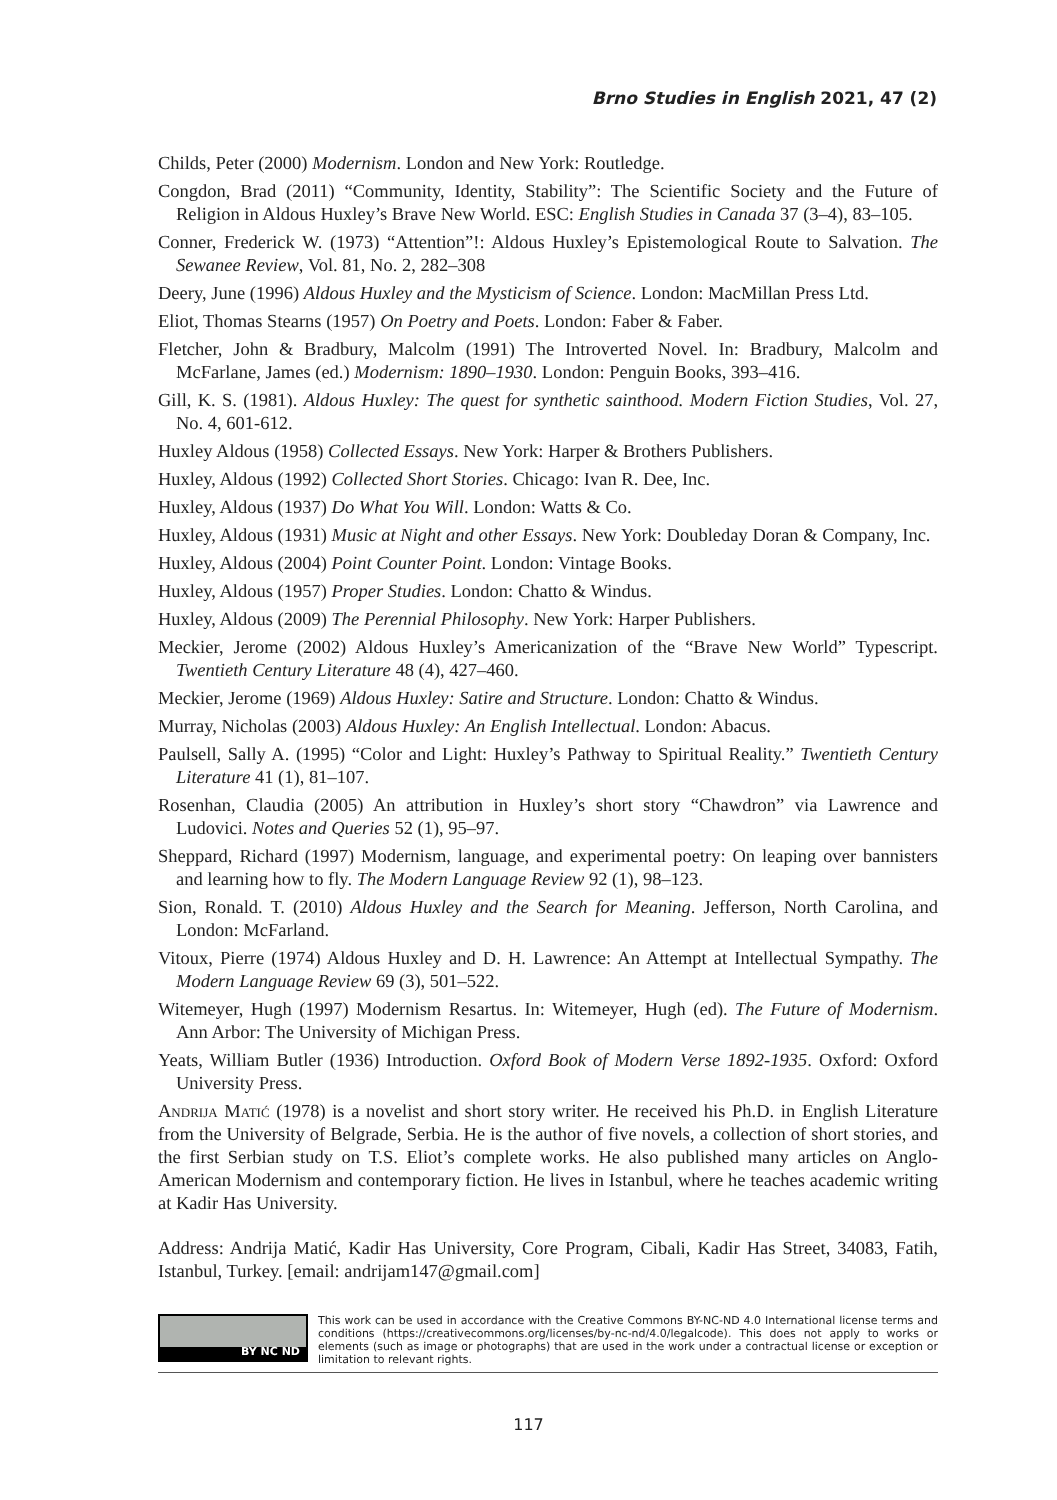Brno Studies in English 2021, 47 (2)
Childs, Peter (2000) Modernism. London and New York: Routledge.
Congdon, Brad (2011) “Community, Identity, Stability”: The Scientific Society and the Future of Religion in Aldous Huxley’s Brave New World. ESC: English Studies in Canada 37 (3–4), 83–105.
Conner, Frederick W. (1973) “Attention”!: Aldous Huxley’s Epistemological Route to Salvation. The Sewanee Review, Vol. 81, No. 2, 282–308
Deery, June (1996) Aldous Huxley and the Mysticism of Science. London: MacMillan Press Ltd.
Eliot, Thomas Stearns (1957) On Poetry and Poets. London: Faber & Faber.
Fletcher, John & Bradbury, Malcolm (1991) The Introverted Novel. In: Bradbury, Malcolm and McFarlane, James (ed.) Modernism: 1890–1930. London: Penguin Books, 393–416.
Gill, K. S. (1981). Aldous Huxley: The quest for synthetic sainthood. Modern Fiction Studies, Vol. 27, No. 4, 601-612.
Huxley Aldous (1958) Collected Essays. New York: Harper & Brothers Publishers.
Huxley, Aldous (1992) Collected Short Stories. Chicago: Ivan R. Dee, Inc.
Huxley, Aldous (1937) Do What You Will. London: Watts & Co.
Huxley, Aldous (1931) Music at Night and other Essays. New York: Doubleday Doran & Company, Inc.
Huxley, Aldous (2004) Point Counter Point. London: Vintage Books.
Huxley, Aldous (1957) Proper Studies. London: Chatto & Windus.
Huxley, Aldous (2009) The Perennial Philosophy. New York: Harper Publishers.
Meckier, Jerome (2002) Aldous Huxley’s Americanization of the “Brave New World” Typescript. Twentieth Century Literature 48 (4), 427–460.
Meckier, Jerome (1969) Aldous Huxley: Satire and Structure. London: Chatto & Windus.
Murray, Nicholas (2003) Aldous Huxley: An English Intellectual. London: Abacus.
Paulsell, Sally A. (1995) “Color and Light: Huxley’s Pathway to Spiritual Reality.” Twentieth Century Literature 41 (1), 81–107.
Rosenhan, Claudia (2005) An attribution in Huxley’s short story “Chawdron” via Lawrence and Ludovici. Notes and Queries 52 (1), 95–97.
Sheppard, Richard (1997) Modernism, language, and experimental poetry: On leaping over bannisters and learning how to fly. The Modern Language Review 92 (1), 98–123.
Sion, Ronald. T. (2010) Aldous Huxley and the Search for Meaning. Jefferson, North Carolina, and London: McFarland.
Vitoux, Pierre (1974) Aldous Huxley and D. H. Lawrence: An Attempt at Intellectual Sympathy. The Modern Language Review 69 (3), 501–522.
Witemeyer, Hugh (1997) Modernism Resartus. In: Witemeyer, Hugh (ed). The Future of Modernism. Ann Arbor: The University of Michigan Press.
Yeats, William Butler (1936) Introduction. Oxford Book of Modern Verse 1892-1935. Oxford: Oxford University Press.
Andrija Matić (1978) is a novelist and short story writer. He received his Ph.D. in English Literature from the University of Belgrade, Serbia. He is the author of five novels, a collection of short stories, and the first Serbian study on T.S. Eliot’s complete works. He also published many articles on Anglo-American Modernism and contemporary fiction. He lives in Istanbul, where he teaches academic writing at Kadir Has University.
Address: Andrija Matić, Kadir Has University, Core Program, Cibali, Kadir Has Street, 34083, Fatih, Istanbul, Turkey. [email: andrijam147@gmail.com]
BY NC ND
This work can be used in accordance with the Creative Commons BY-NC-ND 4.0 International license terms and conditions (https://creativecommons.org/licenses/by-nc-nd/4.0/legalcode). This does not apply to works or elements (such as image or photographs) that are used in the work under a contractual license or exception or limitation to relevant rights.
117